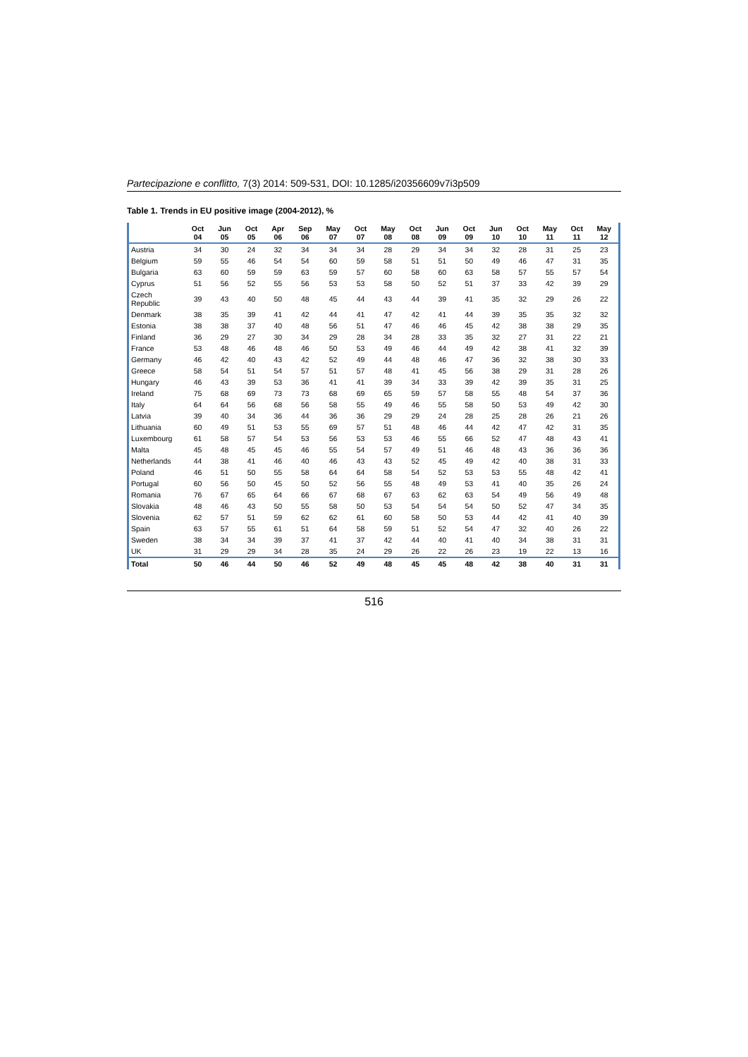Partecipazione e conflitto, 7(3) 2014: 509-531, DOI: 10.1285/i20356609v7i3p509
Table 1. Trends in EU positive image (2004-2012), %
| | Oct 04 | Jun 05 | Oct 05 | Apr 06 | Sep 06 | May 07 | Oct 07 | May 08 | Oct 08 | Jun 09 | Oct 09 | Jun 10 | Oct 10 | May 11 | Oct 11 | May 12 |
| --- | --- | --- | --- | --- | --- | --- | --- | --- | --- | --- | --- | --- | --- | --- | --- | --- |
| Austria | 34 | 30 | 24 | 32 | 34 | 34 | 34 | 28 | 29 | 34 | 34 | 32 | 28 | 31 | 25 | 23 |
| Belgium | 59 | 55 | 46 | 54 | 54 | 60 | 59 | 58 | 51 | 51 | 50 | 49 | 46 | 47 | 31 | 35 |
| Bulgaria | 63 | 60 | 59 | 59 | 63 | 59 | 57 | 60 | 58 | 60 | 63 | 58 | 57 | 55 | 57 | 54 |
| Cyprus | 51 | 56 | 52 | 55 | 56 | 53 | 53 | 58 | 50 | 52 | 51 | 37 | 33 | 42 | 39 | 29 |
| Czech Republic | 39 | 43 | 40 | 50 | 48 | 45 | 44 | 43 | 44 | 39 | 41 | 35 | 32 | 29 | 26 | 22 |
| Denmark | 38 | 35 | 39 | 41 | 42 | 44 | 41 | 47 | 42 | 41 | 44 | 39 | 35 | 35 | 32 | 32 |
| Estonia | 38 | 38 | 37 | 40 | 48 | 56 | 51 | 47 | 46 | 46 | 45 | 42 | 38 | 38 | 29 | 35 |
| Finland | 36 | 29 | 27 | 30 | 34 | 29 | 28 | 34 | 28 | 33 | 35 | 32 | 27 | 31 | 22 | 21 |
| France | 53 | 48 | 46 | 48 | 46 | 50 | 53 | 49 | 46 | 44 | 49 | 42 | 38 | 41 | 32 | 39 |
| Germany | 46 | 42 | 40 | 43 | 42 | 52 | 49 | 44 | 48 | 46 | 47 | 36 | 32 | 38 | 30 | 33 |
| Greece | 58 | 54 | 51 | 54 | 57 | 51 | 57 | 48 | 41 | 45 | 56 | 38 | 29 | 31 | 28 | 26 |
| Hungary | 46 | 43 | 39 | 53 | 36 | 41 | 41 | 39 | 34 | 33 | 39 | 42 | 39 | 35 | 31 | 25 |
| Ireland | 75 | 68 | 69 | 73 | 73 | 68 | 69 | 65 | 59 | 57 | 58 | 55 | 48 | 54 | 37 | 36 |
| Italy | 64 | 64 | 56 | 68 | 56 | 58 | 55 | 49 | 46 | 55 | 58 | 50 | 53 | 49 | 42 | 30 |
| Latvia | 39 | 40 | 34 | 36 | 44 | 36 | 36 | 29 | 29 | 24 | 28 | 25 | 28 | 26 | 21 | 26 |
| Lithuania | 60 | 49 | 51 | 53 | 55 | 69 | 57 | 51 | 48 | 46 | 44 | 42 | 47 | 42 | 31 | 35 |
| Luxembourg | 61 | 58 | 57 | 54 | 53 | 56 | 53 | 53 | 46 | 55 | 66 | 52 | 47 | 48 | 43 | 41 |
| Malta | 45 | 48 | 45 | 45 | 46 | 55 | 54 | 57 | 49 | 51 | 46 | 48 | 43 | 36 | 36 | 36 |
| Netherlands | 44 | 38 | 41 | 46 | 40 | 46 | 43 | 43 | 52 | 45 | 49 | 42 | 40 | 38 | 31 | 33 |
| Poland | 46 | 51 | 50 | 55 | 58 | 64 | 64 | 58 | 54 | 52 | 53 | 53 | 55 | 48 | 42 | 41 |
| Portugal | 60 | 56 | 50 | 45 | 50 | 52 | 56 | 55 | 48 | 49 | 53 | 41 | 40 | 35 | 26 | 24 |
| Romania | 76 | 67 | 65 | 64 | 66 | 67 | 68 | 67 | 63 | 62 | 63 | 54 | 49 | 56 | 49 | 48 |
| Slovakia | 48 | 46 | 43 | 50 | 55 | 58 | 50 | 53 | 54 | 54 | 54 | 50 | 52 | 47 | 34 | 35 |
| Slovenia | 62 | 57 | 51 | 59 | 62 | 62 | 61 | 60 | 58 | 50 | 53 | 44 | 42 | 41 | 40 | 39 |
| Spain | 63 | 57 | 55 | 61 | 51 | 64 | 58 | 59 | 51 | 52 | 54 | 47 | 32 | 40 | 26 | 22 |
| Sweden | 38 | 34 | 34 | 39 | 37 | 41 | 37 | 42 | 44 | 40 | 41 | 40 | 34 | 38 | 31 | 31 |
| UK | 31 | 29 | 29 | 34 | 28 | 35 | 24 | 29 | 26 | 22 | 26 | 23 | 19 | 22 | 13 | 16 |
| Total | 50 | 46 | 44 | 50 | 46 | 52 | 49 | 48 | 45 | 45 | 48 | 42 | 38 | 40 | 31 | 31 |
516